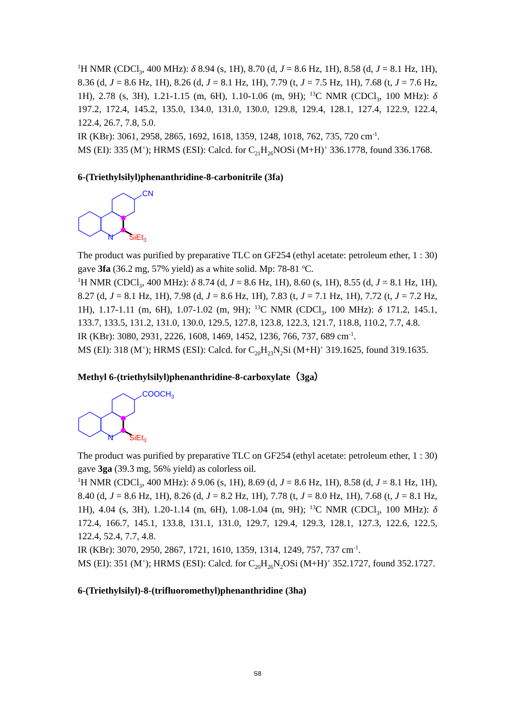<sup>1</sup>H NMR (CDCl<sub>3</sub>, 400 MHz): δ 8.94 (s, 1H), 8.70 (d, J = 8.6 Hz, 1H), 8.58 (d, J = 8.1 Hz, 1H), 8.36 (d, J = 8.6 Hz, 1H), 8.26 (d, J = 8.1 Hz, 1H), 7.79 (t, J = 7.5 Hz, 1H), 7.68 (t, J = 7.6 Hz, 1H), 2.78 (s, 3H), 1.21-1.15 (m, 6H), 1.10-1.06 (m, 9H); <sup>13</sup>C NMR (CDCl<sub>3</sub>, 100 MHz): δ 197.2, 172.4, 145.2, 135.0, 134.0, 131.0, 130.0, 129.8, 129.4, 128.1, 127.4, 122.9, 122.4, 122.4, 26.7, 7.8, 5.0.
IR (KBr): 3061, 2958, 2865, 1692, 1618, 1359, 1248, 1018, 762, 735, 720 cm<sup>-1</sup>.
MS (EI): 335 (M<sup>+</sup>); HRMS (ESI): Calcd. for C<sub>21</sub>H<sub>26</sub>NOSi (M+H)<sup>+</sup> 336.1778, found 336.1768.
6-(Triethylsilyl)phenanthridine-8-carbonitrile (3fa)
CN
N
SiEt3
The product was purified by preparative TLC on GF254 (ethyl acetate: petroleum ether, 1 : 30) gave 3fa (36.2 mg, 57% yield) as a white solid. Mp: 78-81 <sup>o</sup>C.
<sup>1</sup>H NMR (CDCl<sub>3</sub>, 400 MHz): δ 8.74 (d, J = 8.6 Hz, 1H), 8.60 (s, 1H), 8.55 (d, J = 8.1 Hz, 1H), 8.27 (d, J = 8.1 Hz, 1H), 7.98 (d, J = 8.6 Hz, 1H), 7.83 (t, J = 7.1 Hz, 1H), 7.72 (t, J = 7.2 Hz, 1H), 1.17-1.11 (m, 6H), 1.07-1.02 (m, 9H); <sup>13</sup>C NMR (CDCl<sub>3</sub>, 100 MHz): δ 171.2, 145.1, 133.7, 133.5, 131.2, 131.0, 130.0, 129.5, 127.8, 123.8, 122.3, 121.7, 118.8, 110.2, 7.7, 4.8.
IR (KBr): 3080, 2931, 2226, 1608, 1469, 1452, 1236, 766, 737, 689 cm<sup>-1</sup>.
MS (EI): 318 (M<sup>+</sup>); HRMS (ESI): Calcd. for C<sub>20</sub>H<sub>23</sub>N<sub>2</sub>Si (M+H)<sup>+</sup> 319.1625, found 319.1635.
Methyl 6-(triethylsilyl)phenanthridine-8-carboxylate（3ga）
COOCH3
N
SiEt3
The product was purified by preparative TLC on GF254 (ethyl acetate: petroleum ether, 1 : 30) gave 3ga (39.3 mg, 56% yield) as colorless oil.
<sup>1</sup>H NMR (CDCl<sub>3</sub>, 400 MHz): δ 9.06 (s, 1H), 8.69 (d, J = 8.6 Hz, 1H), 8.58 (d, J = 8.1 Hz, 1H), 8.40 (d, J = 8.6 Hz, 1H), 8.26 (d, J = 8.2 Hz, 1H), 7.78 (t, J = 8.0 Hz, 1H), 7.68 (t, J = 8.1 Hz, 1H), 4.04 (s, 3H), 1.20-1.14 (m, 6H), 1.08-1.04 (m, 9H); <sup>13</sup>C NMR (CDCl<sub>3</sub>, 100 MHz): δ 172.4, 166.7, 145.1, 133.8, 131.1, 131.0, 129.7, 129.4, 129.3, 128.1, 127.3, 122.6, 122.5, 122.4, 52.4, 7.7, 4.8.
IR (KBr): 3070, 2950, 2867, 1721, 1610, 1359, 1314, 1249, 757, 737 cm<sup>-1</sup>.
MS (EI): 351 (M<sup>+</sup>); HRMS (ESI): Calcd. for C<sub>20</sub>H<sub>26</sub>N<sub>2</sub>OSi (M+H)<sup>+</sup> 352.1727, found 352.1727.
6-(Triethylsilyl)-8-(trifluoromethyl)phenanthridine (3ha)
S8